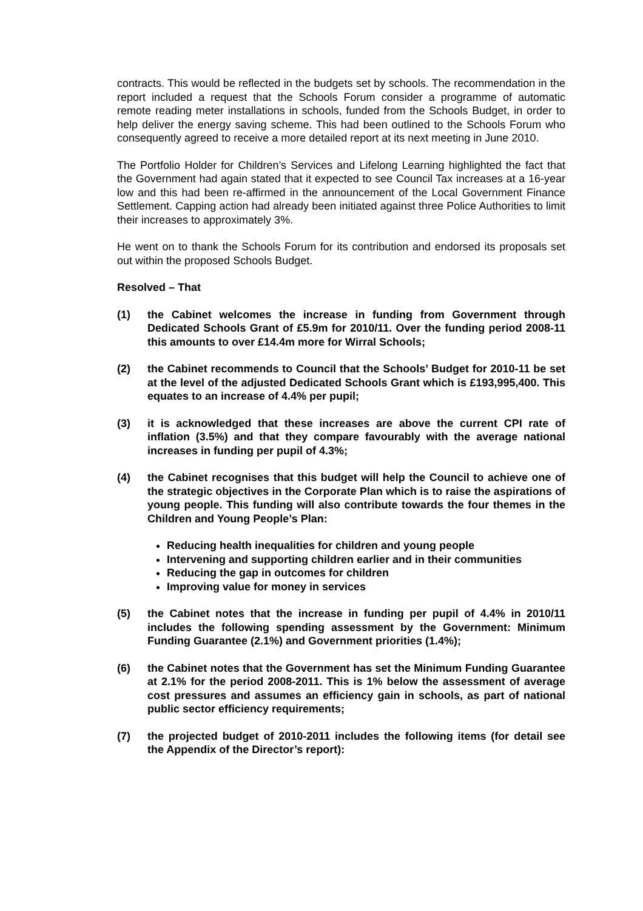contracts. This would be reflected in the budgets set by schools. The recommendation in the report included a request that the Schools Forum consider a programme of automatic remote reading meter installations in schools, funded from the Schools Budget, in order to help deliver the energy saving scheme. This had been outlined to the Schools Forum who consequently agreed to receive a more detailed report at its next meeting in June 2010.
The Portfolio Holder for Children’s Services and Lifelong Learning highlighted the fact that the Government had again stated that it expected to see Council Tax increases at a 16-year low and this had been re-affirmed in the announcement of the Local Government Finance Settlement. Capping action had already been initiated against three Police Authorities to limit their increases to approximately 3%.
He went on to thank the Schools Forum for its contribution and endorsed its proposals set out within the proposed Schools Budget.
Resolved – That
(1) the Cabinet welcomes the increase in funding from Government through Dedicated Schools Grant of £5.9m for 2010/11. Over the funding period 2008-11 this amounts to over £14.4m more for Wirral Schools;
(2) the Cabinet recommends to Council that the Schools’ Budget for 2010-11 be set at the level of the adjusted Dedicated Schools Grant which is £193,995,400. This equates to an increase of 4.4% per pupil;
(3) it is acknowledged that these increases are above the current CPI rate of inflation (3.5%) and that they compare favourably with the average national increases in funding per pupil of 4.3%;
(4) the Cabinet recognises that this budget will help the Council to achieve one of the strategic objectives in the Corporate Plan which is to raise the aspirations of young people. This funding will also contribute towards the four themes in the Children and Young People’s Plan:
Reducing health inequalities for children and young people
Intervening and supporting children earlier and in their communities
Reducing the gap in outcomes for children
Improving value for money in services
(5) the Cabinet notes that the increase in funding per pupil of 4.4% in 2010/11 includes the following spending assessment by the Government: Minimum Funding Guarantee (2.1%) and Government priorities (1.4%);
(6) the Cabinet notes that the Government has set the Minimum Funding Guarantee at 2.1% for the period 2008-2011. This is 1% below the assessment of average cost pressures and assumes an efficiency gain in schools, as part of national public sector efficiency requirements;
(7) the projected budget of 2010-2011 includes the following items (for detail see the Appendix of the Director’s report):